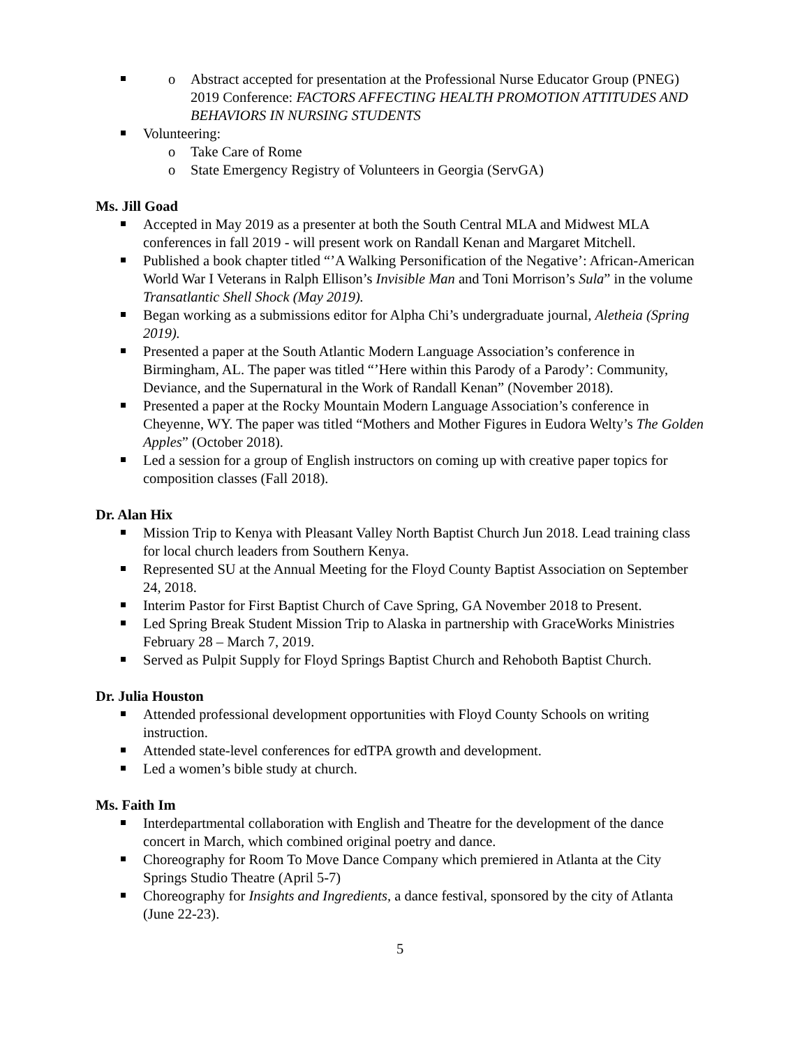Abstract accepted for presentation at the Professional Nurse Educator Group (PNEG) 2019 Conference: FACTORS AFFECTING HEALTH PROMOTION ATTITUDES AND BEHAVIORS IN NURSING STUDENTS
Volunteering:
Take Care of Rome
State Emergency Registry of Volunteers in Georgia (ServGA)
Ms. Jill Goad
Accepted in May 2019 as a presenter at both the South Central MLA and Midwest MLA conferences in fall 2019 - will present work on Randall Kenan and Margaret Mitchell.
Published a book chapter titled “’A Walking Personification of the Negative’: African-American World War I Veterans in Ralph Ellison’s Invisible Man and Toni Morrison’s Sula” in the volume Transatlantic Shell Shock (May 2019).
Began working as a submissions editor for Alpha Chi’s undergraduate journal, Aletheia (Spring 2019).
Presented a paper at the South Atlantic Modern Language Association’s conference in Birmingham, AL. The paper was titled “’Here within this Parody of a Parody’: Community, Deviance, and the Supernatural in the Work of Randall Kenan” (November 2018).
Presented a paper at the Rocky Mountain Modern Language Association’s conference in Cheyenne, WY. The paper was titled “Mothers and Mother Figures in Eudora Welty’s The Golden Apples” (October 2018).
Led a session for a group of English instructors on coming up with creative paper topics for composition classes (Fall 2018).
Dr. Alan Hix
Mission Trip to Kenya with Pleasant Valley North Baptist Church Jun 2018. Lead training class for local church leaders from Southern Kenya.
Represented SU at the Annual Meeting for the Floyd County Baptist Association on September 24, 2018.
Interim Pastor for First Baptist Church of Cave Spring, GA November 2018 to Present.
Led Spring Break Student Mission Trip to Alaska in partnership with GraceWorks Ministries February 28 – March 7, 2019.
Served as Pulpit Supply for Floyd Springs Baptist Church and Rehoboth Baptist Church.
Dr. Julia Houston
Attended professional development opportunities with Floyd County Schools on writing instruction.
Attended state-level conferences for edTPA growth and development.
Led a women’s bible study at church.
Ms. Faith Im
Interdepartmental collaboration with English and Theatre for the development of the dance concert in March, which combined original poetry and dance.
Choreography for Room To Move Dance Company which premiered in Atlanta at the City Springs Studio Theatre (April 5-7)
Choreography for Insights and Ingredients, a dance festival, sponsored by the city of Atlanta (June 22-23).
5